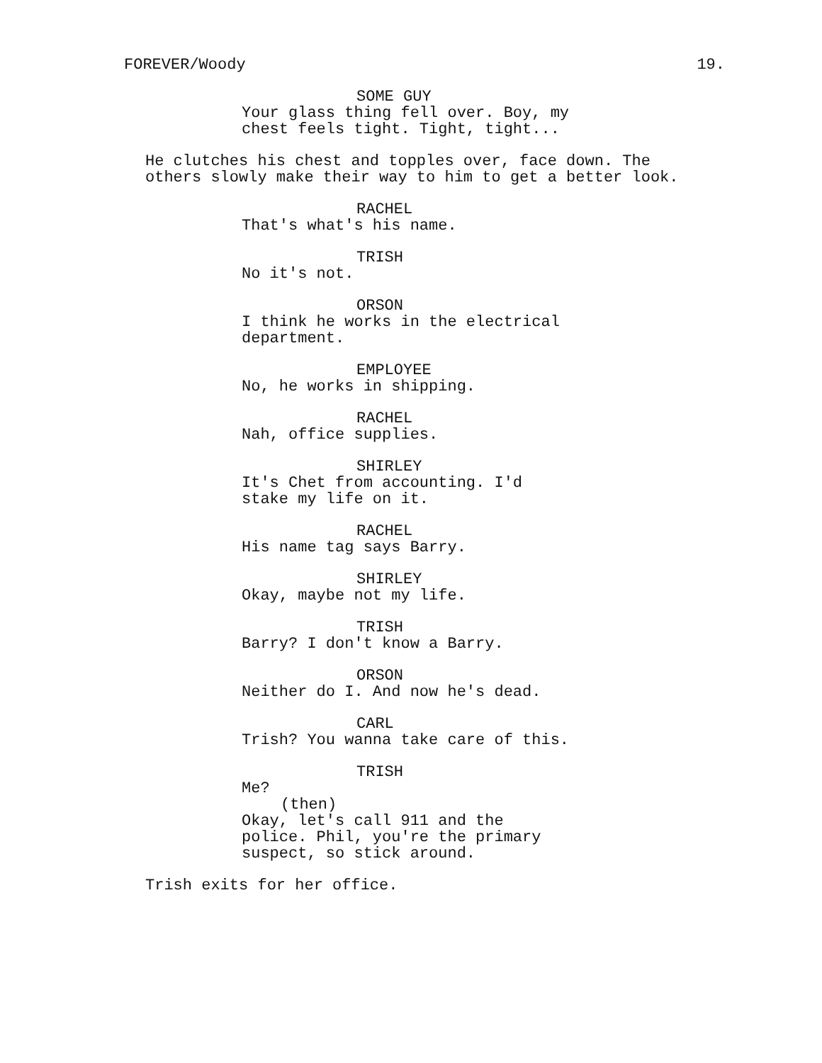FOREVER/Woody 19.
SOME GUY
Your glass thing fell over. Boy, my chest feels tight. Tight, tight...
He clutches his chest and topples over, face down. The others slowly make their way to him to get a better look.
RACHEL
That's what's his name.
TRISH
No it's not.
ORSON
I think he works in the electrical department.
EMPLOYEE
No, he works in shipping.
RACHEL
Nah, office supplies.
SHIRLEY
It's Chet from accounting. I'd stake my life on it.
RACHEL
His name tag says Barry.
SHIRLEY
Okay, maybe not my life.
TRISH
Barry? I don't know a Barry.
ORSON
Neither do I. And now he's dead.
CARL
Trish? You wanna take care of this.
TRISH
Me?
(then)
Okay, let's call 911 and the police. Phil, you're the primary suspect, so stick around.
Trish exits for her office.